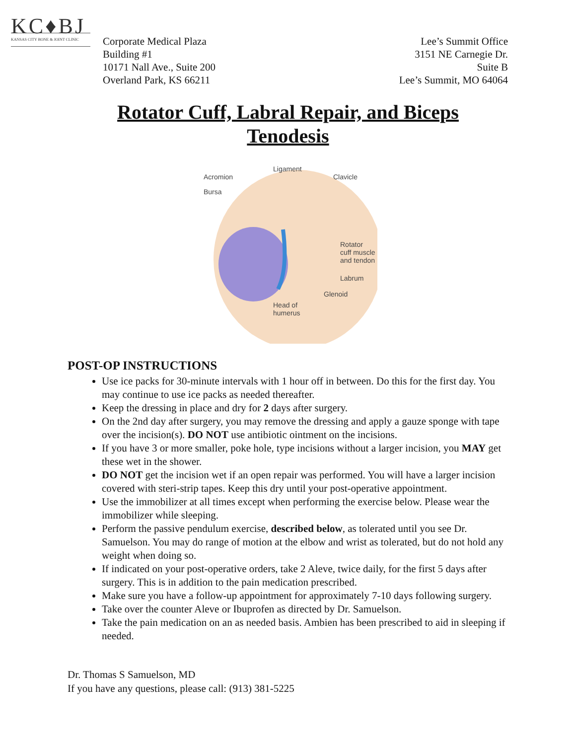KC♦BJ
KANSAS CITY BONE & JOINT CLINIC
Corporate Medical Plaza
Building #1
10171 Nall Ave., Suite 200
Overland Park, KS 66211
Lee’s Summit Office
3151 NE Carnegie Dr.
Suite B
Lee’s Summit, MO 64064
Rotator Cuff, Labral Repair, and Biceps Tenodesis
Ligament
Acromion Clavicle
Bursa
Rotator
cuff muscle
and tendon
Labrum
Glenoid
Head of
humerus
POST-OP INSTRUCTIONS
Use ice packs for 30-minute intervals with 1 hour off in between. Do this for the first day. You may continue to use ice packs as needed thereafter.
Keep the dressing in place and dry for 2 days after surgery.
On the 2nd day after surgery, you may remove the dressing and apply a gauze sponge with tape over the incision(s). DO NOT use antibiotic ointment on the incisions.
If you have 3 or more smaller, poke hole, type incisions without a larger incision, you MAY get these wet in the shower.
DO NOT get the incision wet if an open repair was performed. You will have a larger incision covered with steri-strip tapes. Keep this dry until your post-operative appointment.
Use the immobilizer at all times except when performing the exercise below. Please wear the immobilizer while sleeping.
Perform the passive pendulum exercise, described below, as tolerated until you see Dr. Samuelson. You may do range of motion at the elbow and wrist as tolerated, but do not hold any weight when doing so.
If indicated on your post-operative orders, take 2 Aleve, twice daily, for the first 5 days after surgery. This is in addition to the pain medication prescribed.
Make sure you have a follow-up appointment for approximately 7-10 days following surgery.
Take over the counter Aleve or Ibuprofen as directed by Dr. Samuelson.
Take the pain medication on an as needed basis. Ambien has been prescribed to aid in sleeping if needed.
Dr. Thomas S Samuelson, MD
If you have any questions, please call: (913) 381-5225